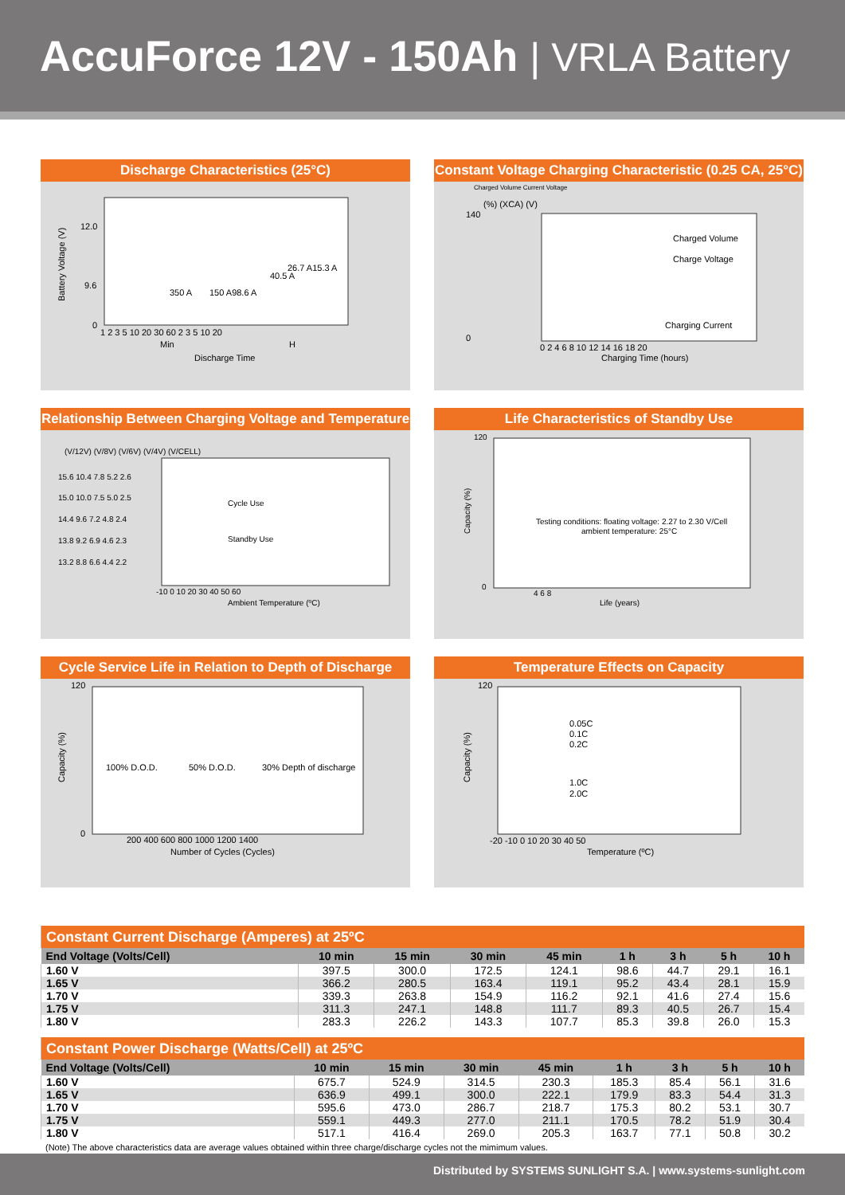AccuForce 12V - 150Ah | VRLA Battery
Discharge Characteristics (25°C)
12.0
9.6
0
350 A
150 A98.6 A
40.5 A
26.7 A15.3 A
1 2 3 5 10 20 30 60 2 3 5 10 20
Min
H
Discharge Time
Battery Voltage (V)
Constant Voltage Charging Characteristic (0.25 CA, 25°C)
Charged Volume Current Voltage
(%) (XCA) (V)
140
0
Charged Volume
Charge Voltage
Charging Current
0 2 4 6 8 10 12 14 16 18 20
Charging Time (hours)
Relationship Between Charging Voltage and Temperature
(V/12V) (V/8V) (V/6V) (V/4V) (V/CELL)
15.6 10.4 7.8 5.2 2.6
15.0 10.0 7.5 5.0 2.5
14.4 9.6 7.2 4.8 2.4
13.8 9.2 6.9 4.6 2.3
13.2 8.8 6.6 4.4 2.2
Cycle Use
Standby Use
-10 0 10 20 30 40 50 60
Ambient Temperature (ºC)
Life Characteristics of Standby Use
120
0
Testing conditions: floating voltage: 2.27 to 2.30 V/Cell
ambient temperature: 25°C
4 6 8
Life (years)
Capacity (%)
Cycle Service Life in Relation to Depth of Discharge
120
0
100% D.O.D.
50% D.O.D.
30% Depth of discharge
200 400 600 800 1000 1200 1400
Number of Cycles (Cycles)
Capacity (%)
Temperature Effects on Capacity
120
0.05C
0.1C
0.2C
1.0C
2.0C
-20 -10 0 10 20 30 40 50
Temperature (ºC)
Capacity (%)
| Constant Current Discharge (Amperes) at 25ºC | | | | | | | | |
| End Voltage (Volts/Cell) | 10 min | 15 min | 30 min | 45 min | 1 h | 3 h | 5 h | 10 h |
| 1.60 V | 397.5 | 300.0 | 172.5 | 124.1 | 98.6 | 44.7 | 29.1 | 16.1 |
| 1.65 V | 366.2 | 280.5 | 163.4 | 119.1 | 95.2 | 43.4 | 28.1 | 15.9 |
| 1.70 V | 339.3 | 263.8 | 154.9 | 116.2 | 92.1 | 41.6 | 27.4 | 15.6 |
| 1.75 V | 311.3 | 247.1 | 148.8 | 111.7 | 89.3 | 40.5 | 26.7 | 15.4 |
| 1.80 V | 283.3 | 226.2 | 143.3 | 107.7 | 85.3 | 39.8 | 26.0 | 15.3 |
| Constant Power Discharge (Watts/Cell) at 25ºC | | | | | | | | |
| End Voltage (Volts/Cell) | 10 min | 15 min | 30 min | 45 min | 1 h | 3 h | 5 h | 10 h |
| 1.60 V | 675.7 | 524.9 | 314.5 | 230.3 | 185.3 | 85.4 | 56.1 | 31.6 |
| 1.65 V | 636.9 | 499.1 | 300.0 | 222.1 | 179.9 | 83.3 | 54.4 | 31.3 |
| 1.70 V | 595.6 | 473.0 | 286.7 | 218.7 | 175.3 | 80.2 | 53.1 | 30.7 |
| 1.75 V | 559.1 | 449.3 | 277.0 | 211.1 | 170.5 | 78.2 | 51.9 | 30.4 |
| 1.80 V | 517.1 | 416.4 | 269.0 | 205.3 | 163.7 | 77.1 | 50.8 | 30.2 |
(Note) The above characteristics data are average values obtained within three charge/discharge cycles not the mimimum values.
Distributed by SYSTEMS SUNLIGHT S.A. | www.systems-sunlight.com